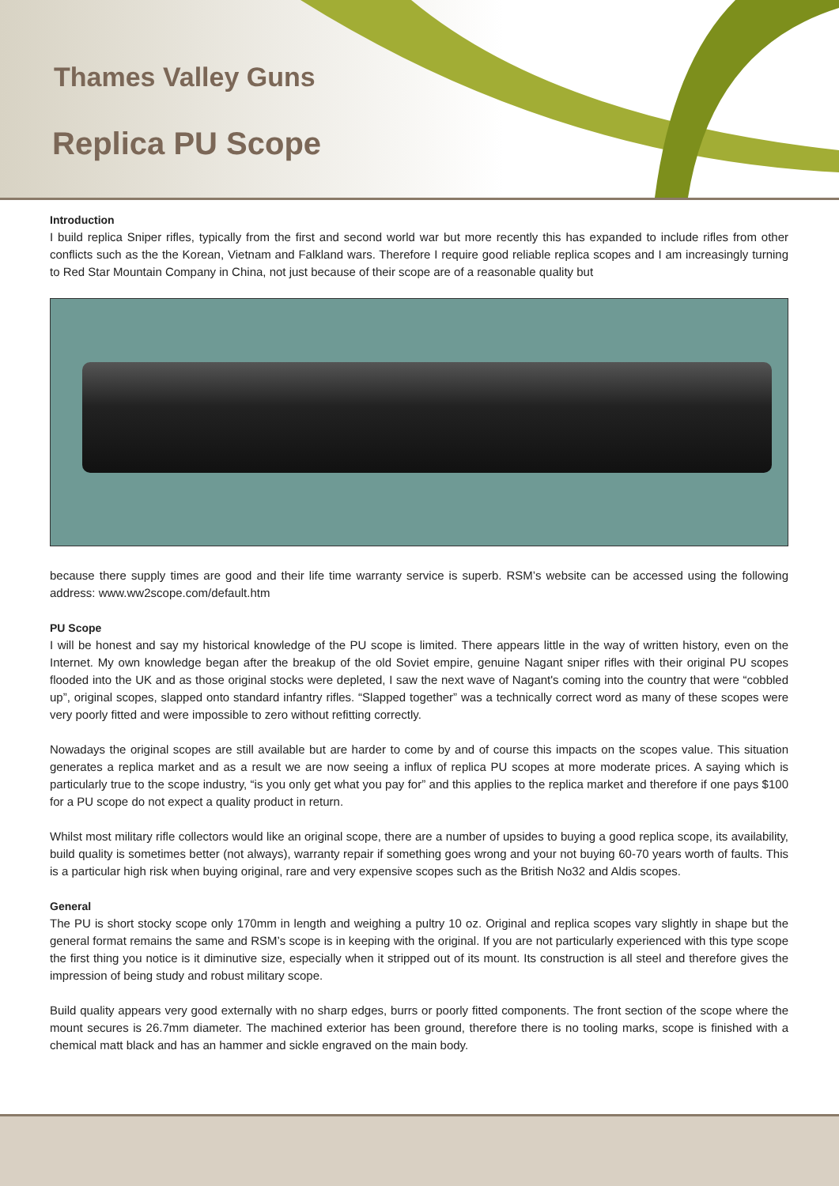Thames Valley Guns
Replica PU Scope
Introduction
I build replica Sniper rifles, typically from the first and second world war but more recently this has expanded to include rifles from other conflicts such as the the Korean, Vietnam and Falkland wars. Therefore I require good reliable replica scopes and I am increasingly turning to Red Star Mountain Company in China, not just because of their scope are of a reasonable quality but
because there supply times are good and their life time warranty service is superb. RSM’s website can be accessed using the following address: www.ww2scope.com/default.htm
PU Scope
I will be honest and say my historical knowledge of the PU scope is limited. There appears little in the way of written history, even on the Internet. My own knowledge began after the breakup of the old Soviet empire, genuine Nagant sniper rifles with their original PU scopes flooded into the UK and as those original stocks were depleted, I saw the next wave of Nagant's coming into the country that were “cobbled up”, original scopes, slapped onto standard infantry rifles. “Slapped together” was a technically correct word as many of these scopes were very poorly fitted and were impossible to zero without refitting correctly.
Nowadays the original scopes are still available but are harder to come by and of course this impacts on the scopes value. This situation generates a replica market and as a result we are now seeing a influx of replica PU scopes at more moderate prices. A saying which is particularly true to the scope industry, “is you only get what you pay for” and this applies to the replica market and therefore if one pays $100 for a PU scope do not expect a quality product in return.
Whilst most military rifle collectors would like an original scope, there are a number of upsides to buying a good replica scope, its availability, build quality is sometimes better (not always), warranty repair if something goes wrong and your not buying 60-70 years worth of faults. This is a particular high risk when buying original, rare and very expensive scopes such as the British No32 and Aldis scopes.
General
The PU is short stocky scope only 170mm in length and weighing a pultry 10 oz. Original and replica scopes vary slightly in shape but the general format remains the same and RSM’s scope is in keeping with the original. If you are not particularly experienced with this type scope the first thing you notice is it diminutive size, especially when it stripped out of its mount. Its construction is all steel and therefore gives the impression of being study and robust military scope.
Build quality appears very good externally with no sharp edges, burrs or poorly fitted components. The front section of the scope where the mount secures is 26.7mm diameter. The machined exterior has been ground, therefore there is no tooling marks, scope is finished with a chemical matt black and has an hammer and sickle engraved on the main body.